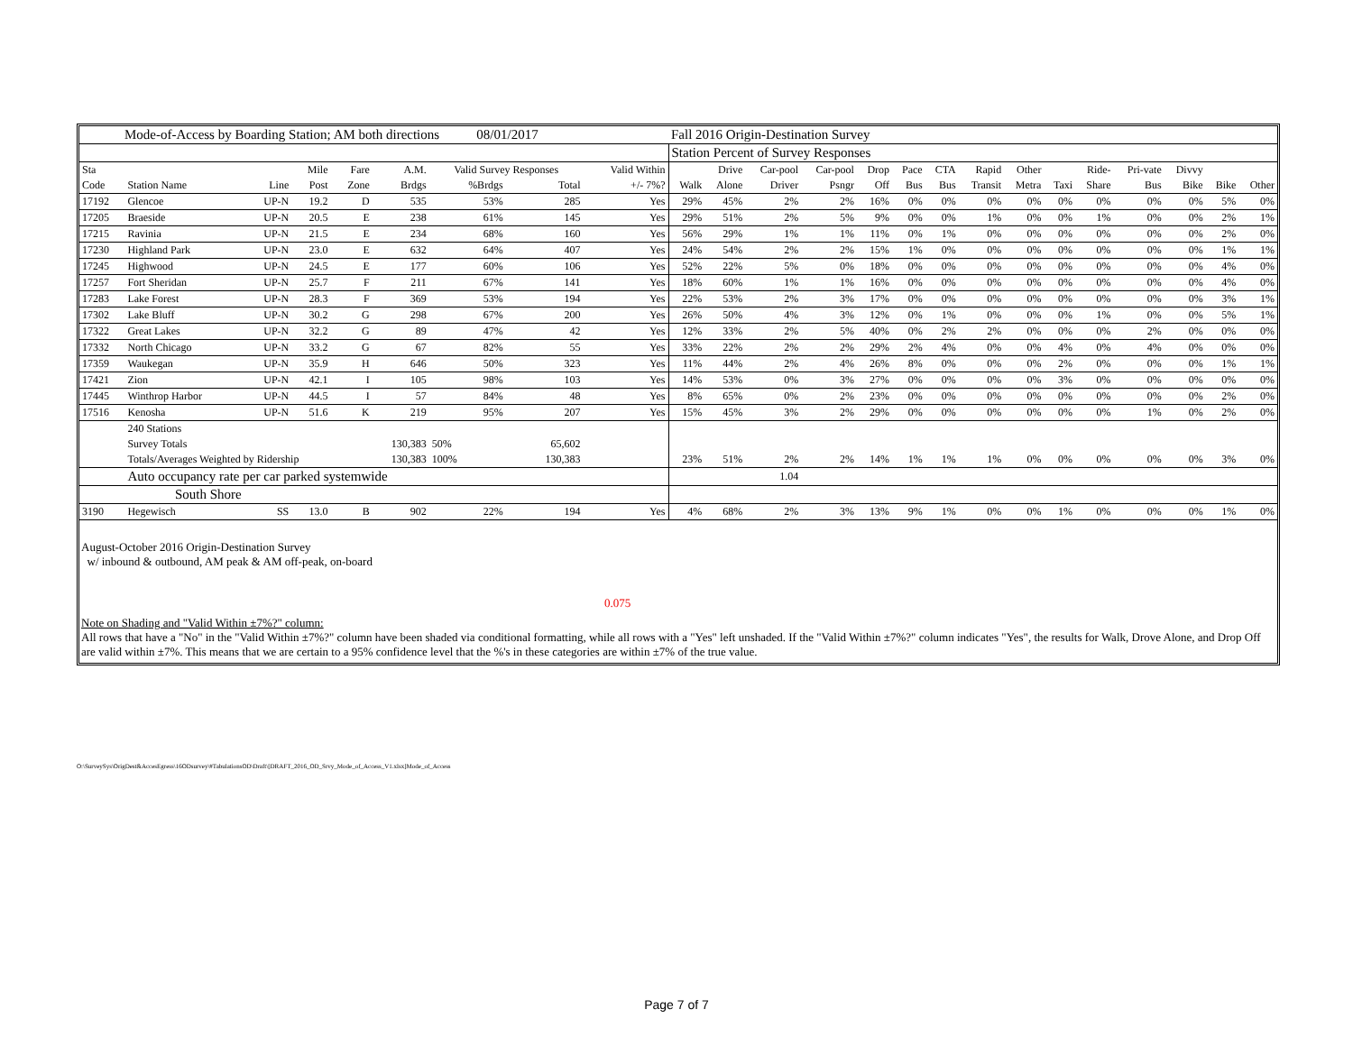| Mode-of-Access by Boarding Station; AM both directions 08/01/2017 | | | | | | | | | Fall 2016 Origin-Destination Survey | | | | | | | | | | | | | | |
| | | | | | | | | | Station Percent of Survey Responses | | | | | | | | | | | | | | |
| Sta | | | Mile | Fare | A.M. | Valid Survey Responses | | Valid Within | | Drive | Car-pool | Car-pool | Drop | Pace | CTA | Rapid | Other | | Ride- | Pri-vate | Divvy | | |
| Code | Station Name | Line | Post | Zone | Brdgs | %Brdgs | Total | +/- 7%? | Walk | Alone | Driver | Psngr | Off | Bus | Bus | Transit | Metra | Taxi | Share | Bus | Bike | Bike | Other |
| 17192 | Glencoe | UP-N | 19.2 | D | 535 | 53% | 285 | Yes | 29% | 45% | 2% | 2% | 16% | 0% | 0% | 0% | 0% | 0% | 0% | 0% | 0% | 5% | 0% |
| 17205 | Braeside | UP-N | 20.5 | E | 238 | 61% | 145 | Yes | 29% | 51% | 2% | 5% | 9% | 0% | 0% | 1% | 0% | 0% | 1% | 0% | 0% | 2% | 1% |
| 17215 | Ravinia | UP-N | 21.5 | E | 234 | 68% | 160 | Yes | 56% | 29% | 1% | 1% | 11% | 0% | 1% | 0% | 0% | 0% | 0% | 0% | 0% | 2% | 0% |
| 17230 | Highland Park | UP-N | 23.0 | E | 632 | 64% | 407 | Yes | 24% | 54% | 2% | 2% | 15% | 1% | 0% | 0% | 0% | 0% | 0% | 0% | 0% | 1% | 1% |
| 17245 | Highwood | UP-N | 24.5 | E | 177 | 60% | 106 | Yes | 52% | 22% | 5% | 0% | 18% | 0% | 0% | 0% | 0% | 0% | 0% | 0% | 0% | 4% | 0% |
| 17257 | Fort Sheridan | UP-N | 25.7 | F | 211 | 67% | 141 | Yes | 18% | 60% | 1% | 1% | 16% | 0% | 0% | 0% | 0% | 0% | 0% | 0% | 0% | 4% | 0% |
| 17283 | Lake Forest | UP-N | 28.3 | F | 369 | 53% | 194 | Yes | 22% | 53% | 2% | 3% | 17% | 0% | 0% | 0% | 0% | 0% | 0% | 0% | 0% | 3% | 1% |
| 17302 | Lake Bluff | UP-N | 30.2 | G | 298 | 67% | 200 | Yes | 26% | 50% | 4% | 3% | 12% | 0% | 1% | 0% | 0% | 0% | 1% | 0% | 0% | 5% | 1% |
| 17322 | Great Lakes | UP-N | 32.2 | G | 89 | 47% | 42 | Yes | 12% | 33% | 2% | 5% | 40% | 0% | 2% | 2% | 0% | 0% | 0% | 2% | 0% | 0% | 0% |
| 17332 | North Chicago | UP-N | 33.2 | G | 67 | 82% | 55 | Yes | 33% | 22% | 2% | 2% | 29% | 2% | 4% | 0% | 0% | 4% | 0% | 4% | 0% | 0% | 0% |
| 17359 | Waukegan | UP-N | 35.9 | H | 646 | 50% | 323 | Yes | 11% | 44% | 2% | 4% | 26% | 8% | 0% | 0% | 0% | 2% | 0% | 0% | 0% | 1% | 1% |
| 17421 | Zion | UP-N | 42.1 | I | 105 | 98% | 103 | Yes | 14% | 53% | 0% | 3% | 27% | 0% | 0% | 0% | 0% | 3% | 0% | 0% | 0% | 0% | 0% |
| 17445 | Winthrop Harbor | UP-N | 44.5 | I | 57 | 84% | 48 | Yes | 8% | 65% | 0% | 2% | 23% | 0% | 0% | 0% | 0% | 0% | 0% | 0% | 0% | 2% | 0% |
| 17516 | Kenosha | UP-N | 51.6 | K | 219 | 95% | 207 | Yes | 15% | 45% | 3% | 2% | 29% | 0% | 0% | 0% | 0% | 0% | 0% | 1% | 0% | 2% | 0% |
| | 240 Stations | | | | | | | | | | | | | | | | | | | | | | |
| | Survey Totals | | | | 130,383 | 50% | 65,602 | | | | | | | | | | | | | | | | |
| | Totals/Averages Weighted by Ridership | | | | 130,383 | 100% | 130,383 | | 23% | 51% | 2% | 2% | 14% | 1% | 1% | 1% | 0% | 0% | 0% | 0% | 0% | 3% | 0% |
| | Auto occupancy rate per car parked systemwide | | | | | | | | | | 1.04 | | | | | | | | | | | | |
| | South Shore | | | | | | | | | | | | | | | | | | | | | | |
| 3190 | Hegewisch | SS | 13.0 | B | 902 | 22% | 194 | Yes | 4% | 68% | 2% | 3% | 13% | 9% | 1% | 0% | 0% | 1% | 0% | 0% | 0% | 1% | 0% |
August-October 2016 Origin-Destination Survey
w/ inbound & outbound, AM peak & AM off-peak, on-board
0.075
Note on Shading and "Valid Within ±7%?" column:
All rows that have a "No" in the "Valid Within ±7%?" column have been shaded via conditional formatting, while all rows with a "Yes" left unshaded. If the "Valid Within ±7%?" column indicates "Yes", the results for Walk, Drove Alone, and Drop Off are valid within ±7%. This means that we are certain to a 95% confidence level that the %'s in these categories are within ±7% of the true value.
O:\SurveySys\OrigDest&AccesEgress\16ODsurvey\#TabulationsOD\Draft\[DRAFT_2016_OD_Srvy_Mode_of_Access_V1.xlsx]Mode_of_Access
Page 7 of 7